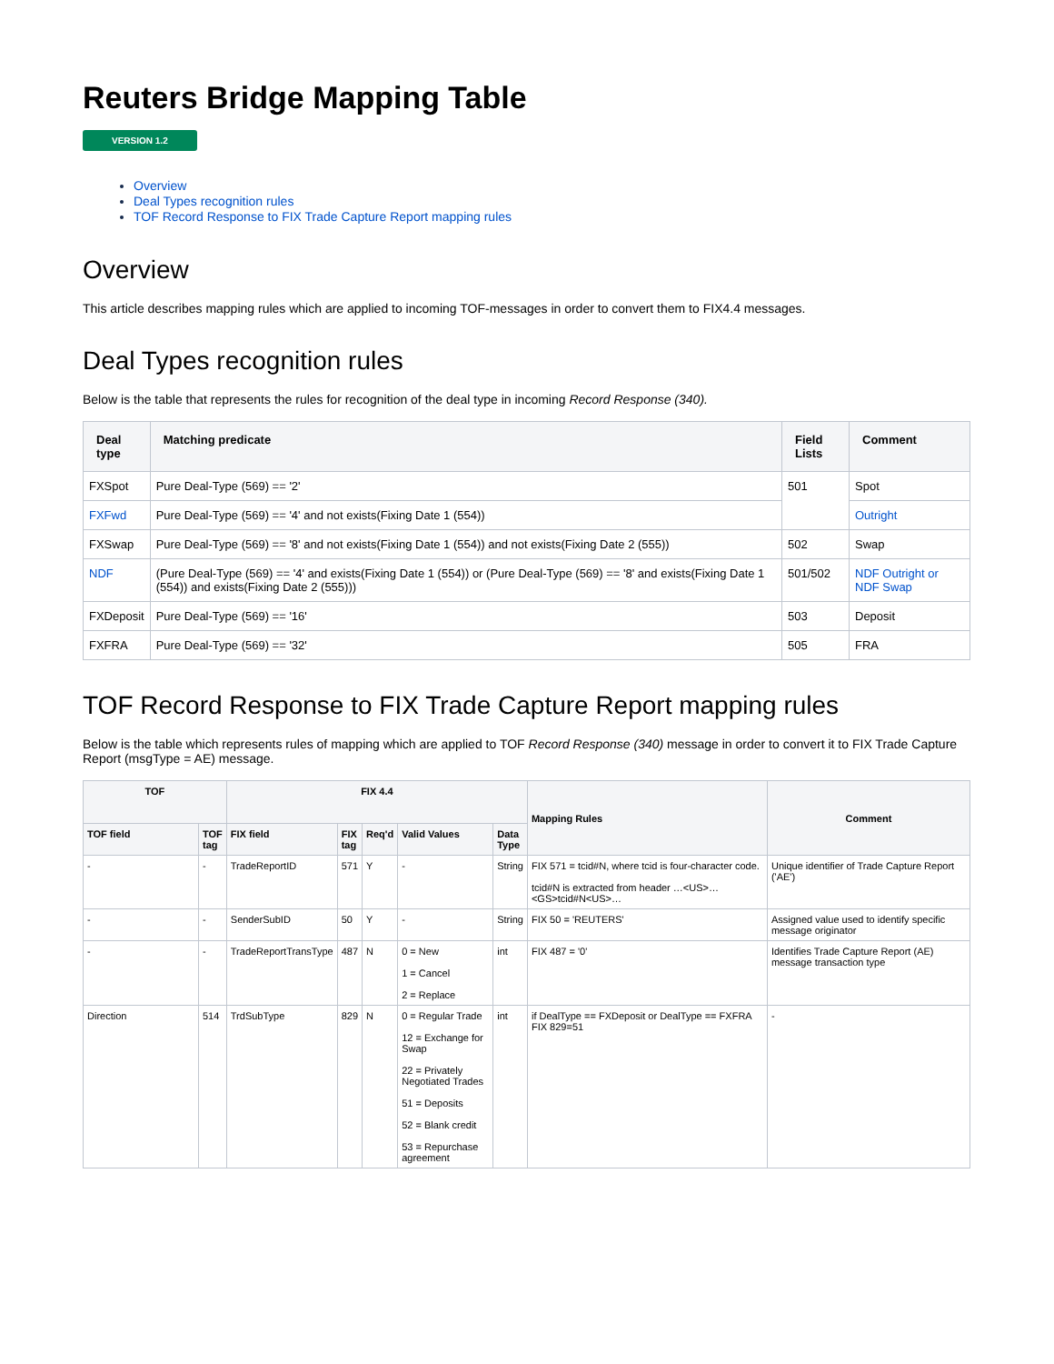Reuters Bridge Mapping Table
VERSION 1.2
Overview
Deal Types recognition rules
TOF Record Response to FIX Trade Capture Report mapping rules
Overview
This article describes mapping rules which are applied to incoming TOF-messages in order to convert them to FIX4.4 messages.
Deal Types recognition rules
Below is the table that represents the rules for recognition of the deal type in incoming Record Response (340).
| Deal type | Matching predicate | Field Lists | Comment |
| --- | --- | --- | --- |
| FXSpot | Pure Deal-Type (569) == '2' | 501 | Spot |
| FXFwd | Pure Deal-Type (569) == '4' and not exists(Fixing Date 1 (554)) | | Outright |
| FXSwap | Pure Deal-Type (569) == '8' and not exists(Fixing Date 1 (554)) and not exists(Fixing Date 2 (555)) | 502 | Swap |
| NDF | (Pure Deal-Type (569) == '4' and exists(Fixing Date 1 (554)) or (Pure Deal-Type (569) == '8' and exists(Fixing Date 1 (554)) and exists(Fixing Date 2 (555))) | 501/502 | NDF Outright or NDF Swap |
| FXDeposit | Pure Deal-Type (569) == '16' | 503 | Deposit |
| FXFRA | Pure Deal-Type (569) == '32' | 505 | FRA |
TOF Record Response to FIX Trade Capture Report mapping rules
Below is the table which represents rules of mapping which are applied to TOF Record Response (340) message in order to convert it to FIX Trade Capture Report (msgType = AE) message.
| TOF | | FIX 4.4 | | | | | Mapping Rules | Comment |
| --- | --- | --- | --- | --- | --- | --- | --- | --- |
| TOF field | TOF tag | FIX field | FIX tag | Req'd | Valid Values | Data Type | | |
| - | - | TradeReportID | 571 | Y | - | String | FIX 571 = tcid#N, where tcid is four-character code. tcid#N is extracted from header …<US>…<GS>tcid#N<US>… | Unique identifier of Trade Capture Report ('AE') |
| - | - | SenderSubID | 50 | Y | - | String | FIX 50 = 'REUTERS' | Assigned value used to identify specific message originator |
| - | - | TradeReportTransType | 487 | N | 0 = New 1 = Cancel 2 = Replace | int | FIX 487 = '0' | Identifies Trade Capture Report (AE) message transaction type |
| Direction | 514 | TrdSubType | 829 | N | 0 = Regular Trade 12 = Exchange for Swap 22 = Privately Negotiated Trades 51 = Deposits 52 = Blank credit 53 = Repurchase agreement | int | if DealType == FXDeposit or DealType == FXFRA FIX 829=51 | - |